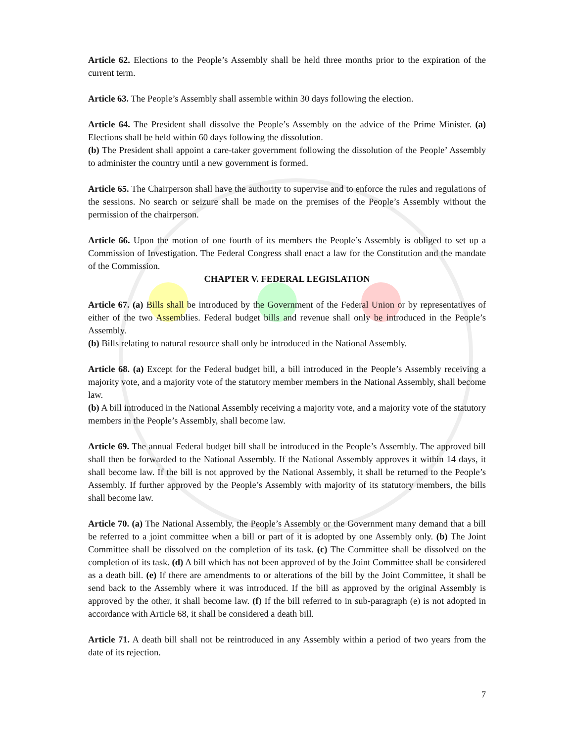Article 62. Elections to the People’s Assembly shall be held three months prior to the expiration of the current term.
Article 63. The People’s Assembly shall assemble within 30 days following the election.
Article 64. The President shall dissolve the People’s Assembly on the advice of the Prime Minister. (a) Elections shall be held within 60 days following the dissolution.
(b) The President shall appoint a care-taker government following the dissolution of the People’ Assembly to administer the country until a new government is formed.
Article 65. The Chairperson shall have the authority to supervise and to enforce the rules and regulations of the sessions. No search or seizure shall be made on the premises of the People’s Assembly without the permission of the chairperson.
Article 66. Upon the motion of one fourth of its members the People’s Assembly is obliged to set up a Commission of Investigation. The Federal Congress shall enact a law for the Constitution and the mandate of the Commission.
CHAPTER V. FEDERAL LEGISLATION
Article 67. (a) Bills shall be introduced by the Government of the Federal Union or by representatives of either of the two Assemblies. Federal budget bills and revenue shall only be introduced in the People’s Assembly.
(b) Bills relating to natural resource shall only be introduced in the National Assembly.
Article 68. (a) Except for the Federal budget bill, a bill introduced in the People’s Assembly receiving a majority vote, and a majority vote of the statutory member members in the National Assembly, shall become law.
(b) A bill introduced in the National Assembly receiving a majority vote, and a majority vote of the statutory members in the People’s Assembly, shall become law.
Article 69. The annual Federal budget bill shall be introduced in the People’s Assembly. The approved bill shall then be forwarded to the National Assembly. If the National Assembly approves it within 14 days, it shall become law. If the bill is not approved by the National Assembly, it shall be returned to the People’s Assembly. If further approved by the People’s Assembly with majority of its statutory members, the bills shall become law.
Article 70. (a) The National Assembly, the People’s Assembly or the Government many demand that a bill be referred to a joint committee when a bill or part of it is adopted by one Assembly only. (b) The Joint Committee shall be dissolved on the completion of its task. (c) The Committee shall be dissolved on the completion of its task. (d) A bill which has not been approved of by the Joint Committee shall be considered as a death bill. (e) If there are amendments to or alterations of the bill by the Joint Committee, it shall be send back to the Assembly where it was introduced. If the bill as approved by the original Assembly is approved by the other, it shall become law. (f) If the bill referred to in sub-paragraph (e) is not adopted in accordance with Article 68, it shall be considered a death bill.
Article 71. A death bill shall not be reintroduced in any Assembly within a period of two years from the date of its rejection.
7